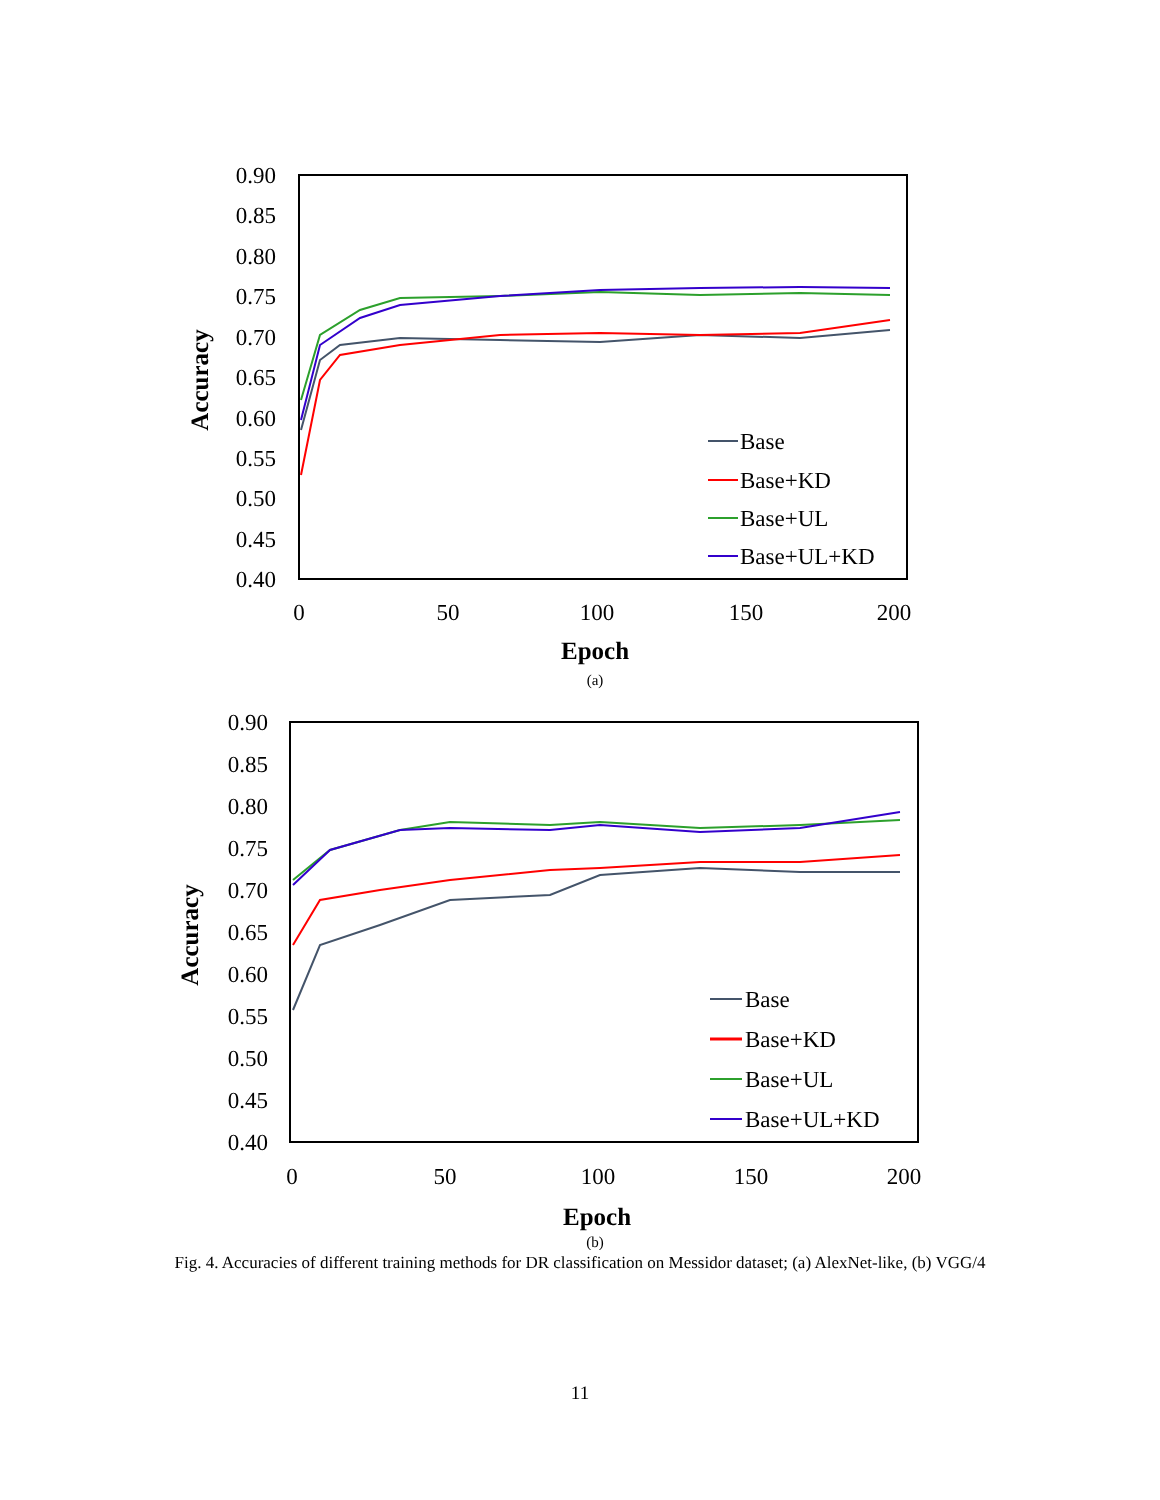0.90
0.85
0.80
0.75
0.70
0.65
0.60
0.55
0.50
0.45
0.40
0
50
100
150
200
Epoch
Accuracy
Base
Base+KD
Base+UL
Base+UL+KD
(a)
0.90
0.85
0.80
0.75
0.70
0.65
0.60
0.55
0.50
0.45
0.40
0
50
100
150
200
Epoch
Accuracy
Base
Base+KD
Base+UL
Base+UL+KD
(b)
Fig. 4. Accuracies of different training methods for DR classification on Messidor dataset; (a) AlexNet-like, (b) VGG/4
11